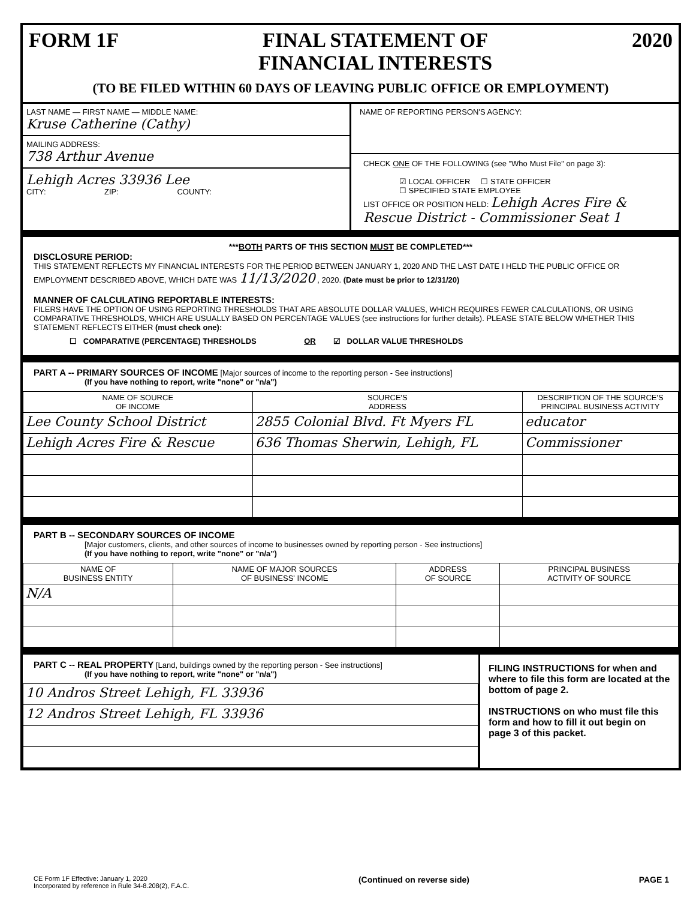FORM 1F FINAL STATEMENT OF
FINANCIAL INTERESTS 2020
(TO BE FILED WITHIN 60 DAYS OF LEAVING PUBLIC OFFICE OR EMPLOYMENT)
LAST NAME — FIRST NAME — MIDDLE NAME:
Kruse Catherine (Cathy)
MAILING ADDRESS:
738 Arthur Avenue
Lehigh Acres 33936 Lee
CITY: ZIP: COUNTY:
NAME OF REPORTING PERSON'S AGENCY:
CHECK ONE OF THE FOLLOWING (see "Who Must File" on page 3):
☑ LOCAL OFFICER ☐ STATE OFFICER
☐ SPECIFIED STATE EMPLOYEE
LIST OFFICE OR POSITION HELD: Lehigh Acres Fire & Rescue District - Commissioner Seat 1
***BOTH PARTS OF THIS SECTION MUST BE COMPLETED***
DISCLOSURE PERIOD:
THIS STATEMENT REFLECTS MY FINANCIAL INTERESTS FOR THE PERIOD BETWEEN JANUARY 1, 2020 AND THE LAST DATE I HELD THE PUBLIC OFFICE OR EMPLOYMENT DESCRIBED ABOVE, WHICH DATE WAS 11/13/2020 , 2020. (Date must be prior to 12/31/20)
MANNER OF CALCULATING REPORTABLE INTERESTS:
FILERS HAVE THE OPTION OF USING REPORTING THRESHOLDS THAT ARE ABSOLUTE DOLLAR VALUES, WHICH REQUIRES FEWER CALCULATIONS, OR USING COMPARATIVE THRESHOLDS, WHICH ARE USUALLY BASED ON PERCENTAGE VALUES (see instructions for further details). PLEASE STATE BELOW WHETHER THIS STATEMENT REFLECTS EITHER (must check one):
☐ COMPARATIVE (PERCENTAGE) THRESHOLDS OR ☑ DOLLAR VALUE THRESHOLDS
PART A -- PRIMARY SOURCES OF INCOME [Major sources of income to the reporting person - See instructions]
(If you have nothing to report, write "none" or "n/a")
| NAME OF SOURCE OF INCOME | SOURCE'S ADDRESS | DESCRIPTION OF THE SOURCE'S PRINCIPAL BUSINESS ACTIVITY |
| --- | --- | --- |
| Lee County School District | 2855 Colonial Blvd. Ft Myers FL | educator |
| Lehigh Acres Fire & Rescue | 636 Thomas Sherwin, Lehigh, FL | Commissioner |
PART B -- SECONDARY SOURCES OF INCOME
[Major customers, clients, and other sources of income to businesses owned by reporting person - See instructions]
(If you have nothing to report, write "none" or "n/a")
| NAME OF BUSINESS ENTITY | NAME OF MAJOR SOURCES OF BUSINESS' INCOME | ADDRESS OF SOURCE | PRINCIPAL BUSINESS ACTIVITY OF SOURCE |
| --- | --- | --- | --- |
| N/A | | | |
PART C -- REAL PROPERTY [Land, buildings owned by the reporting person - See instructions]
(If you have nothing to report, write "none" or "n/a")
| 10 Andros Street Lehigh, FL 33936 |
| 12 Andros Street Lehigh, FL 33936 |
FILING INSTRUCTIONS for when and where to file this form are located at the bottom of page 2.
INSTRUCTIONS on who must file this form and how to fill it out begin on page 3 of this packet.
CE Form 1F Effective: January 1, 2020
Incorporated by reference in Rule 34-8.208(2), F.A.C. (Continued on reverse side) PAGE 1